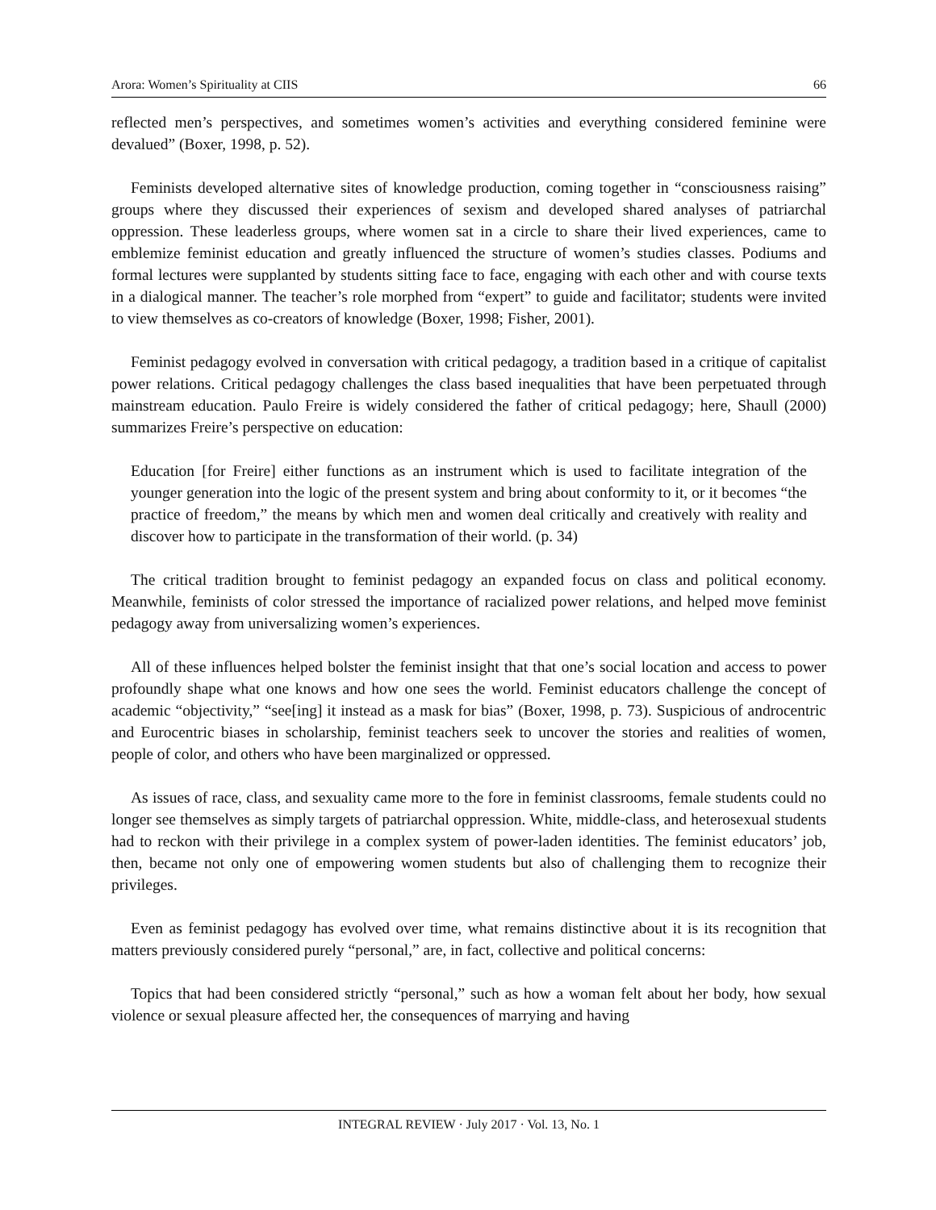Arora: Women’s Spirituality at CIIS 66
reflected men’s perspectives, and sometimes women’s activities and everything considered feminine were devalued” (Boxer, 1998, p. 52).
Feminists developed alternative sites of knowledge production, coming together in “consciousness raising” groups where they discussed their experiences of sexism and developed shared analyses of patriarchal oppression. These leaderless groups, where women sat in a circle to share their lived experiences, came to emblemize feminist education and greatly influenced the structure of women’s studies classes. Podiums and formal lectures were supplanted by students sitting face to face, engaging with each other and with course texts in a dialogical manner. The teacher’s role morphed from “expert” to guide and facilitator; students were invited to view themselves as co-creators of knowledge (Boxer, 1998; Fisher, 2001).
Feminist pedagogy evolved in conversation with critical pedagogy, a tradition based in a critique of capitalist power relations. Critical pedagogy challenges the class based inequalities that have been perpetuated through mainstream education. Paulo Freire is widely considered the father of critical pedagogy; here, Shaull (2000) summarizes Freire’s perspective on education:
Education [for Freire] either functions as an instrument which is used to facilitate integration of the younger generation into the logic of the present system and bring about conformity to it, or it becomes “the practice of freedom,” the means by which men and women deal critically and creatively with reality and discover how to participate in the transformation of their world. (p. 34)
The critical tradition brought to feminist pedagogy an expanded focus on class and political economy. Meanwhile, feminists of color stressed the importance of racialized power relations, and helped move feminist pedagogy away from universalizing women’s experiences.
All of these influences helped bolster the feminist insight that that one’s social location and access to power profoundly shape what one knows and how one sees the world. Feminist educators challenge the concept of academic “objectivity,” “see[ing] it instead as a mask for bias” (Boxer, 1998, p. 73). Suspicious of androcentric and Eurocentric biases in scholarship, feminist teachers seek to uncover the stories and realities of women, people of color, and others who have been marginalized or oppressed.
As issues of race, class, and sexuality came more to the fore in feminist classrooms, female students could no longer see themselves as simply targets of patriarchal oppression. White, middle-class, and heterosexual students had to reckon with their privilege in a complex system of power-laden identities. The feminist educators’ job, then, became not only one of empowering women students but also of challenging them to recognize their privileges.
Even as feminist pedagogy has evolved over time, what remains distinctive about it is its recognition that matters previously considered purely “personal,” are, in fact, collective and political concerns:
Topics that had been considered strictly “personal,” such as how a woman felt about her body, how sexual violence or sexual pleasure affected her, the consequences of marrying and having
INTEGRAL REVIEW · July 2017 · Vol. 13, No. 1